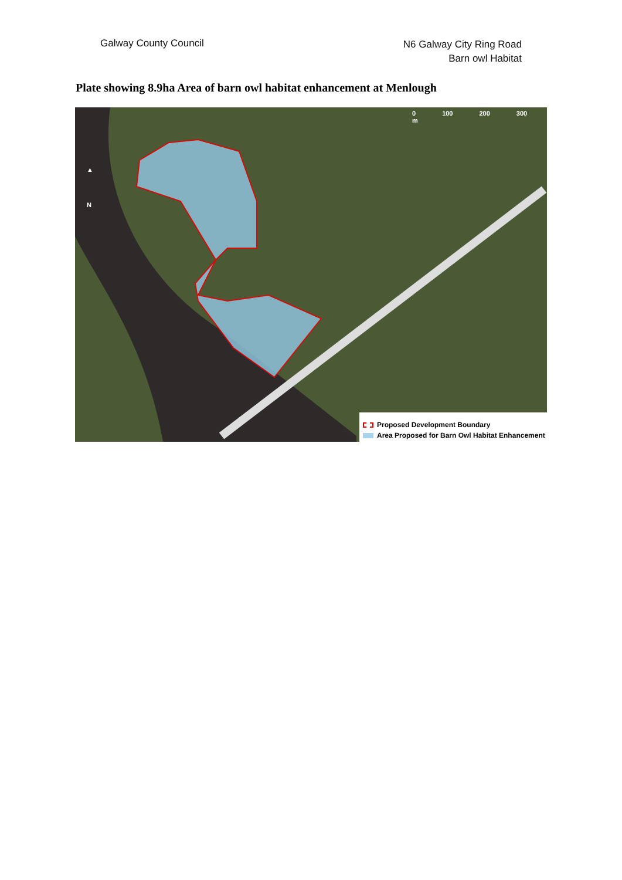Galway County Council
N6 Galway City Ring Road
Barn owl Habitat
Plate showing 8.9ha Area of barn owl habitat enhancement at Menlough
▲
N
0 100 200 300 m
Proposed Development Boundary
Area Proposed for Barn Owl Habitat Enhancement